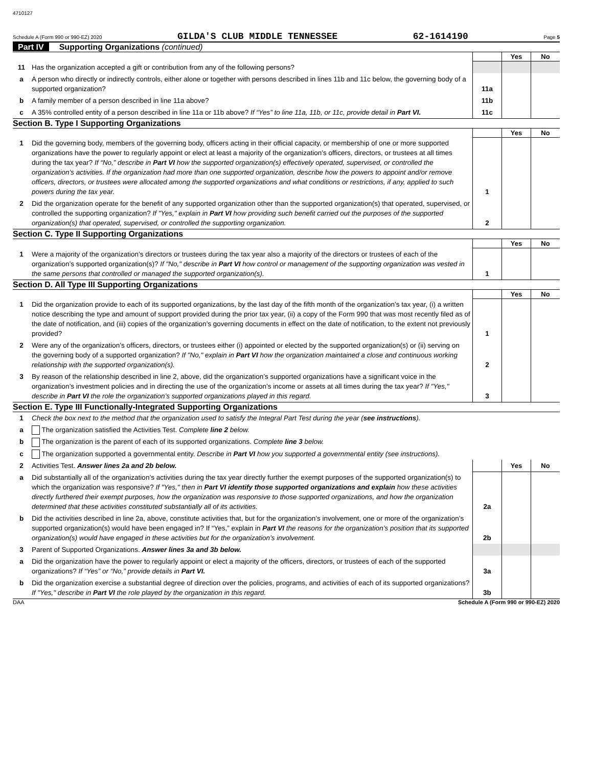4710127
Schedule A (Form 990 or 990-EZ) 2020 GILDA'S CLUB MIDDLE TENNESSEE 62-1614190 Page 5
Part IV Supporting Organizations (continued)
| | | | Yes | No |
| 11 | Has the organization accepted a gift or contribution from any of the following persons? | | | |
| a | A person who directly or indirectly controls, either alone or together with persons described in lines 11b and 11c below, the governing body of a supported organization? | 11a | | |
| b | A family member of a person described in line 11a above? | 11b | | |
| c | A 35% controlled entity of a person described in line 11a or 11b above? If “Yes” to line 11a, 11b, or 11c, provide detail in Part VI. | 11c | | |
Section B. Type I Supporting Organizations
| | | | Yes | No |
| 1 | Did the governing body, members of the governing body, officers acting in their official capacity, or membership of one or more supported organizations have the power to regularly appoint or elect at least a majority of the organization’s officers, directors, or trustees at all times during the tax year? If “No,” describe in Part VI how the supported organization(s) effectively operated, supervised, or controlled the organization’s activities. If the organization had more than one supported organization, describe how the powers to appoint and/or remove officers, directors, or trustees were allocated among the supported organizations and what conditions or restrictions, if any, applied to such powers during the tax year. | 1 | | |
| 2 | Did the organization operate for the benefit of any supported organization other than the supported organization(s) that operated, supervised, or controlled the supporting organization? If "Yes," explain in Part VI how providing such benefit carried out the purposes of the supported organization(s) that operated, supervised, or controlled the supporting organization. | 2 | | |
Section C. Type II Supporting Organizations
| | | | Yes | No |
| 1 | Were a majority of the organization’s directors or trustees during the tax year also a majority of the directors or trustees of each of the organization’s supported organization(s)? If "No," describe in Part VI how control or management of the supporting organization was vested in the same persons that controlled or managed the supported organization(s). | 1 | | |
Section D. All Type III Supporting Organizations
| | | | Yes | No |
| 1 | Did the organization provide to each of its supported organizations, by the last day of the fifth month of the organization’s tax year, (i) a written notice describing the type and amount of support provided during the prior tax year, (ii) a copy of the Form 990 that was most recently filed as of the date of notification, and (iii) copies of the organization’s governing documents in effect on the date of notification, to the extent not previously provided? | 1 | | |
| 2 | Were any of the organization’s officers, directors, or trustees either (i) appointed or elected by the supported organization(s) or (ii) serving on the governing body of a supported organization? If "No," explain in Part VI how the organization maintained a close and continuous working relationship with the supported organization(s). | 2 | | |
| 3 | By reason of the relationship described in line 2, above, did the organization’s supported organizations have a significant voice in the organization’s investment policies and in directing the use of the organization’s income or assets at all times during the tax year? If "Yes," describe in Part VI the role the organization’s supported organizations played in this regard. | 3 | | |
Section E. Type III Functionally-Integrated Supporting Organizations
| 1 | Check the box next to the method that the organization used to satisfy the Integral Part Test during the year ( see instructions ). | | | | |
| a | The organization satisfied the Activities Test. Complete line 2 below. | | | | |
| b | The organization is the parent of each of its supported organizations. Complete line 3 below. | | | | |
| c | The organization supported a governmental entity. Describe in Part VI how you supported a governmental entity (see instructions). | | | | |
| 2 | Activities Test. Answer lines 2a and 2b below. | | | Yes | No |
| a | Did substantially all of the organization’s activities during the tax year directly further the exempt purposes of the supported organization(s) to which the organization was responsive? If "Yes," then in Part VI identify those supported organizations and explain how these activities directly furthered their exempt purposes, how the organization was responsive to those supported organizations, and how the organization determined that these activities constituted substantially all of its activities. | | 2a | | |
| b | Did the activities described in line 2a, above, constitute activities that, but for the organization’s involvement, one or more of the organization’s supported organization(s) would have been engaged in? If “Yes,” explain in Part VI the reasons for the organization’s position that its supported organization(s) would have engaged in these activities but for the organization’s involvement. | | 2b | | |
| 3 | Parent of Supported Organizations. Answer lines 3a and 3b below. | | | | |
| a | Did the organization have the power to regularly appoint or elect a majority of the officers, directors, or trustees of each of the supported organizations? If “Yes” or “No,” provide details in Part VI. | | 3a | | |
| b | Did the organization exercise a substantial degree of direction over the policies, programs, and activities of each of its supported organizations? If "Yes," describe in Part VI the role played by the organization in this regard. | | 3b | | |
DAA Schedule A (Form 990 or 990-EZ) 2020